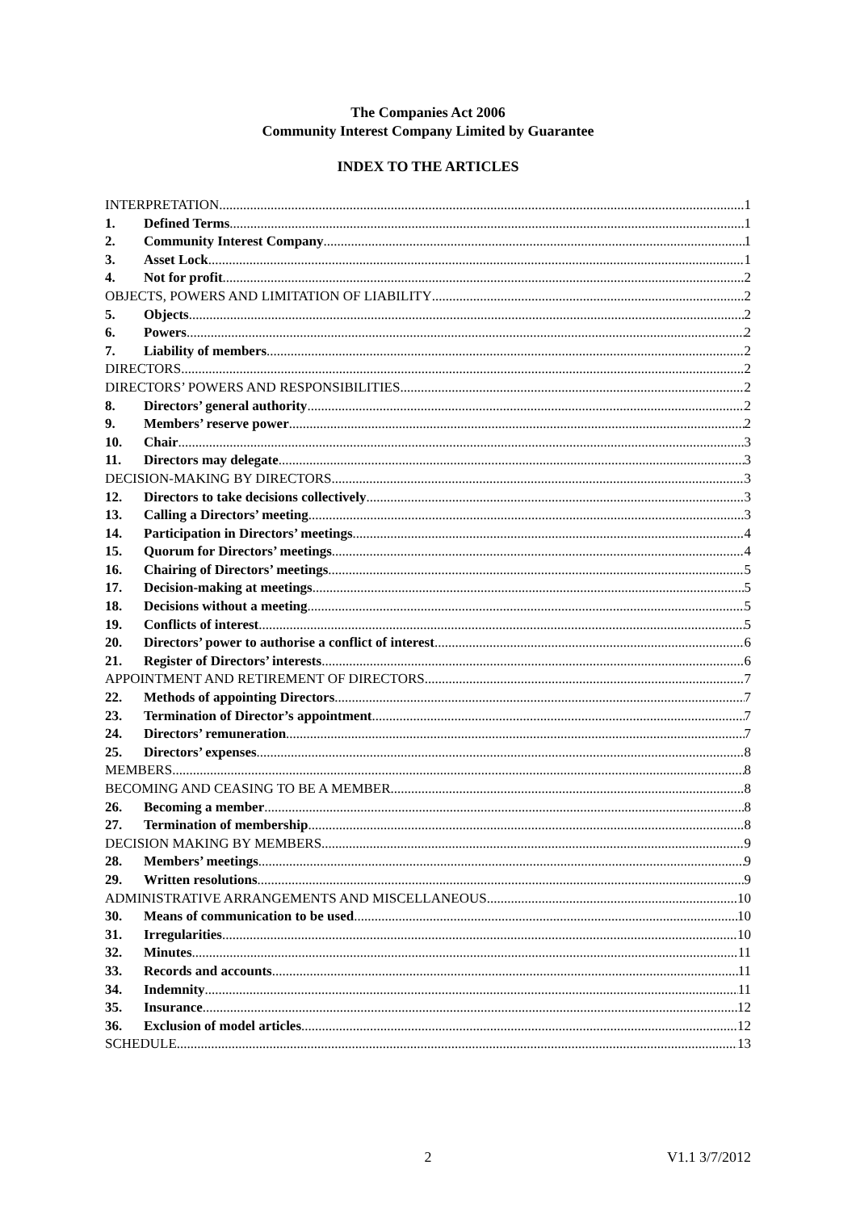The Companies Act 2006
Community Interest Company Limited by Guarantee
INDEX TO THE ARTICLES
INTERPRETATION 1
1. Defined Terms 1
2. Community Interest Company 1
3. Asset Lock 1
4. Not for profit 2
OBJECTS, POWERS AND LIMITATION OF LIABILITY 2
5. Objects 2
6. Powers 2
7. Liability of members 2
DIRECTORS 2
DIRECTORS’ POWERS AND RESPONSIBILITIES 2
8. Directors’ general authority 2
9. Members’ reserve power 2
10. Chair 3
11. Directors may delegate 3
DECISION-MAKING BY DIRECTORS 3
12. Directors to take decisions collectively 3
13. Calling a Directors’ meeting 3
14. Participation in Directors’ meetings 4
15. Quorum for Directors’ meetings 4
16. Chairing of Directors’ meetings 5
17. Decision-making at meetings 5
18. Decisions without a meeting 5
19. Conflicts of interest 5
20. Directors’ power to authorise a conflict of interest 6
21. Register of Directors’ interests 6
APPOINTMENT AND RETIREMENT OF DIRECTORS 7
22. Methods of appointing Directors 7
23. Termination of Director’s appointment 7
24. Directors’ remuneration 7
25. Directors’ expenses 8
MEMBERS 8
BECOMING AND CEASING TO BE A MEMBER 8
26. Becoming a member 8
27. Termination of membership 8
DECISION MAKING BY MEMBERS 9
28. Members’ meetings 9
29. Written resolutions 9
ADMINISTRATIVE ARRANGEMENTS AND MISCELLANEOUS 10
30. Means of communication to be used 10
31. Irregularities 10
32. Minutes 11
33. Records and accounts 11
34. Indemnity 11
35. Insurance 12
36. Exclusion of model articles 12
SCHEDULE 13
2 V1.1 3/7/2012